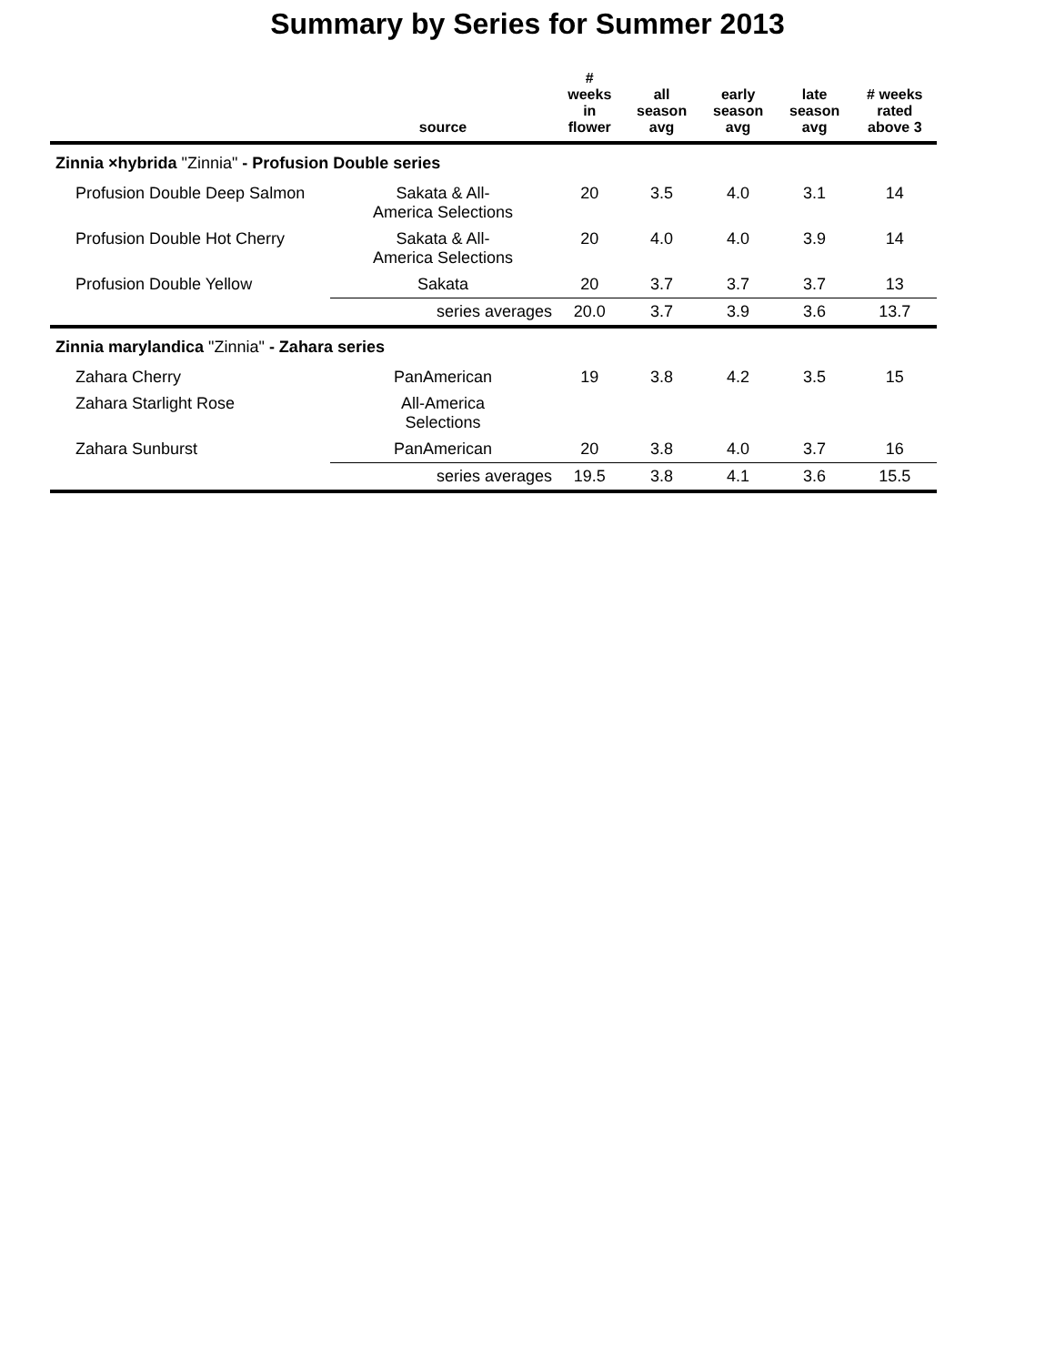Summary by Series for Summer 2013
| | source | # weeks in flower | all season avg | early season avg | late season avg | # weeks rated above 3 |
| --- | --- | --- | --- | --- | --- | --- |
| Zinnia ×hybrida "Zinnia" - Profusion Double series | | | | | | |
| Profusion Double Deep Salmon | Sakata & All- America Selections | 20 | 3.5 | 4.0 | 3.1 | 14 |
| Profusion Double Hot Cherry | Sakata & All- America Selections | 20 | 4.0 | 4.0 | 3.9 | 14 |
| Profusion Double Yellow | Sakata | 20 | 3.7 | 3.7 | 3.7 | 13 |
| | series averages | 20.0 | 3.7 | 3.9 | 3.6 | 13.7 |
| Zinnia marylandica "Zinnia" - Zahara series | | | | | | |
| Zahara Cherry | PanAmerican | 19 | 3.8 | 4.2 | 3.5 | 15 |
| Zahara Starlight Rose | All-America Selections | | | | | |
| Zahara Sunburst | PanAmerican | 20 | 3.8 | 4.0 | 3.7 | 16 |
| | series averages | 19.5 | 3.8 | 4.1 | 3.6 | 15.5 |